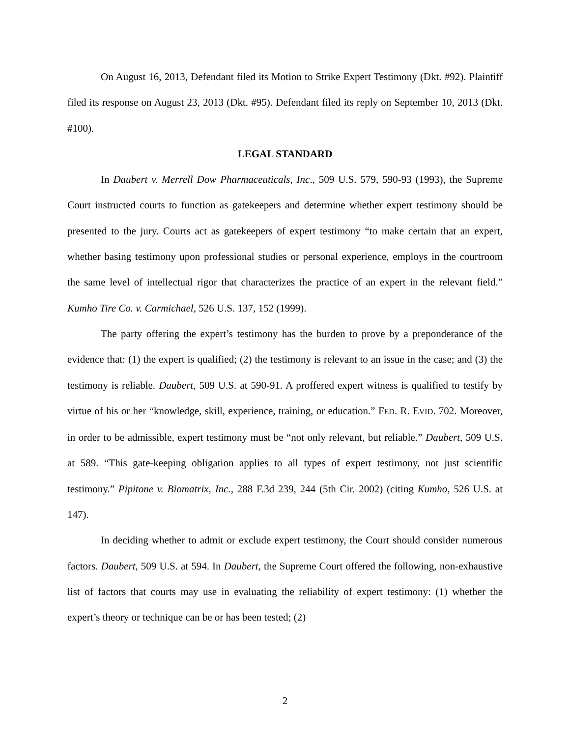On August 16, 2013, Defendant filed its Motion to Strike Expert Testimony (Dkt. #92). Plaintiff filed its response on August 23, 2013 (Dkt. #95). Defendant filed its reply on September 10, 2013 (Dkt. #100).
LEGAL STANDARD
In Daubert v. Merrell Dow Pharmaceuticals, Inc., 509 U.S. 579, 590-93 (1993), the Supreme Court instructed courts to function as gatekeepers and determine whether expert testimony should be presented to the jury. Courts act as gatekeepers of expert testimony “to make certain that an expert, whether basing testimony upon professional studies or personal experience, employs in the courtroom the same level of intellectual rigor that characterizes the practice of an expert in the relevant field.” Kumho Tire Co. v. Carmichael, 526 U.S. 137, 152 (1999).
The party offering the expert’s testimony has the burden to prove by a preponderance of the evidence that: (1) the expert is qualified; (2) the testimony is relevant to an issue in the case; and (3) the testimony is reliable. Daubert, 509 U.S. at 590-91. A proffered expert witness is qualified to testify by virtue of his or her “knowledge, skill, experience, training, or education.” FED. R. EVID. 702. Moreover, in order to be admissible, expert testimony must be “not only relevant, but reliable.” Daubert, 509 U.S. at 589. “This gate-keeping obligation applies to all types of expert testimony, not just scientific testimony.” Pipitone v. Biomatrix, Inc., 288 F.3d 239, 244 (5th Cir. 2002) (citing Kumho, 526 U.S. at 147).
In deciding whether to admit or exclude expert testimony, the Court should consider numerous factors. Daubert, 509 U.S. at 594. In Daubert, the Supreme Court offered the following, non-exhaustive list of factors that courts may use in evaluating the reliability of expert testimony: (1) whether the expert’s theory or technique can be or has been tested; (2)
2